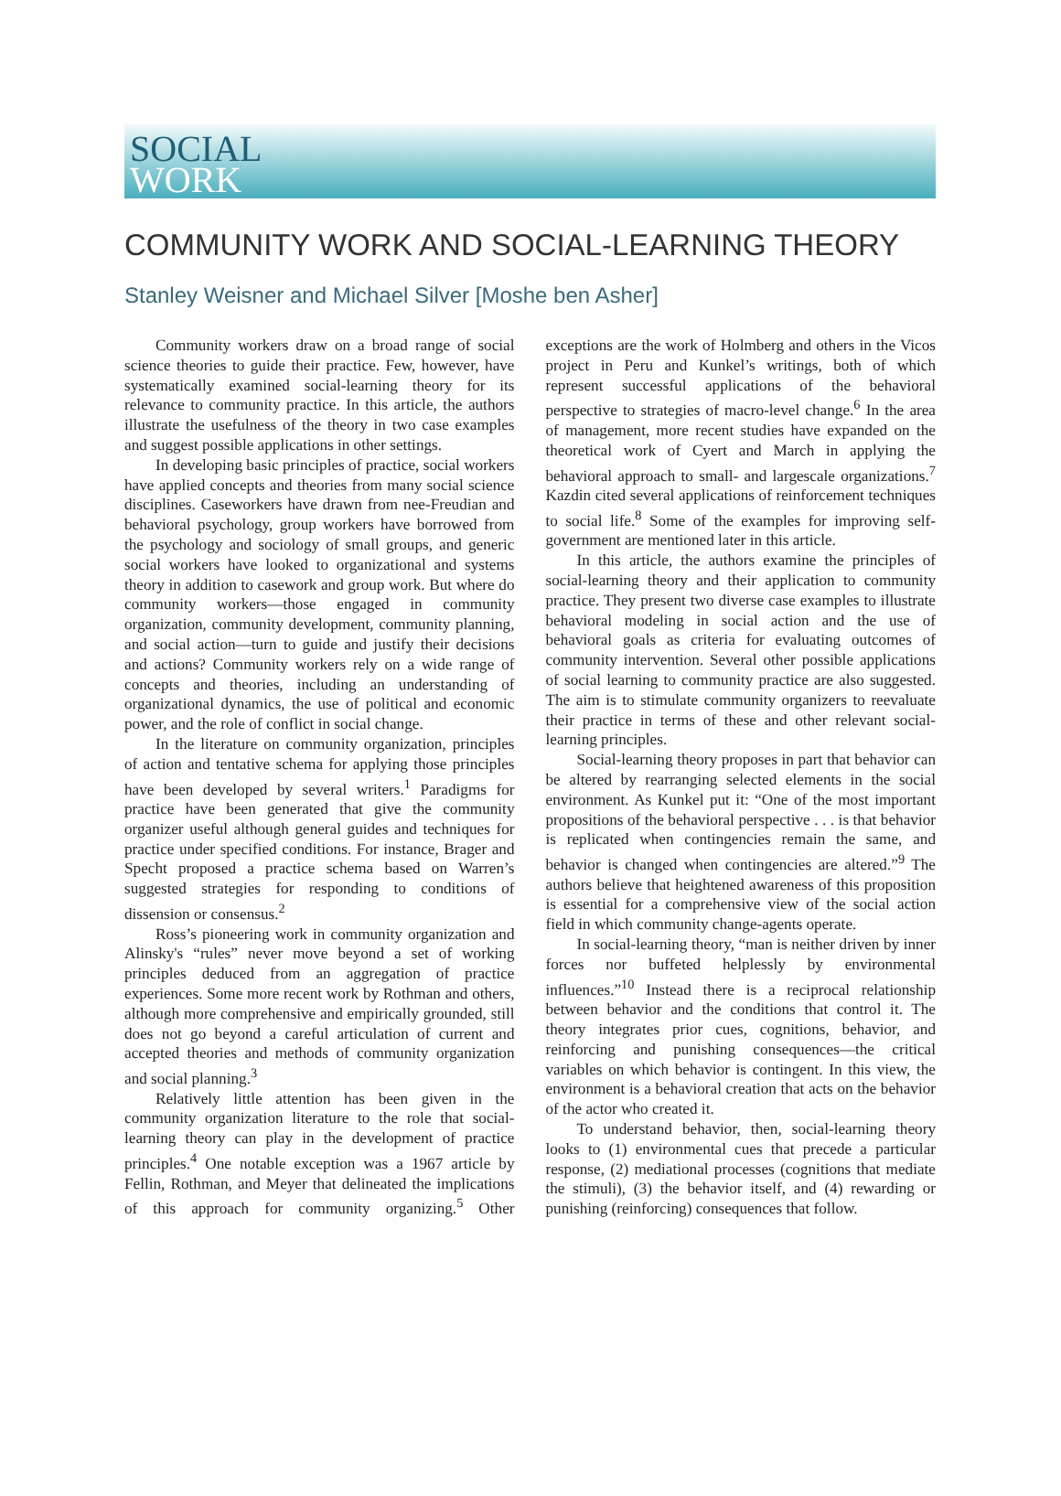SOCIAL
WORK
COMMUNITY WORK AND SOCIAL-LEARNING THEORY
Stanley Weisner and Michael Silver [Moshe ben Asher]
Community workers draw on a broad range of social science theories to guide their practice. Few, however, have systematically examined social-learning theory for its relevance to community practice. In this article, the authors illustrate the usefulness of the theory in two case examples and suggest possible applications in other settings.
In developing basic principles of practice, social workers have applied concepts and theories from many social science disciplines. Caseworkers have drawn from nee-Freudian and behavioral psychology, group workers have borrowed from the psychology and sociology of small groups, and generic social workers have looked to organizational and systems theory in addition to casework and group work. But where do community workers—those engaged in community organization, community development, community planning, and social action—turn to guide and justify their decisions and actions? Community workers rely on a wide range of concepts and theories, including an understanding of organizational dynamics, the use of political and economic power, and the role of conflict in social change.
In the literature on community organization, principles of action and tentative schema for applying those principles have been developed by several writers.<sup>1</sup> Paradigms for practice have been generated that give the community organizer useful although general guides and techniques for practice under specified conditions. For instance, Brager and Specht proposed a practice schema based on Warren’s suggested strategies for responding to conditions of dissension or consensus.<sup>2</sup>
Ross’s pioneering work in community organization and Alinsky's “rules” never move beyond a set of working principles deduced from an aggregation of practice experiences. Some more recent work by Rothman and others, although more comprehensive and empirically grounded, still does not go beyond a careful articulation of current and accepted theories and methods of community organization and social planning.<sup>3</sup>
Relatively little attention has been given in the community organization literature to the role that social-learning theory can play in the development of practice principles.<sup>4</sup> One notable exception was a 1967 article by Fellin, Rothman, and Meyer that delineated the implications of this approach for community organizing.<sup>5</sup> Other exceptions are the work of Holmberg and others in the Vicos project in Peru and Kunkel’s writings, both of which represent successful applications of the behavioral perspective to strategies of macro-level change.<sup>6</sup> In the area of management, more recent studies have expanded on the theoretical work of Cyert and March in applying the behavioral approach to small- and largescale organizations.<sup>7</sup> Kazdin cited several applications of reinforcement techniques to social life.<sup>8</sup> Some of the examples for improving self-government are mentioned later in this article.
In this article, the authors examine the principles of social-learning theory and their application to community practice. They present two diverse case examples to illustrate behavioral modeling in social action and the use of behavioral goals as criteria for evaluating outcomes of community intervention. Several other possible applications of social learning to community practice are also suggested. The aim is to stimulate community organizers to reevaluate their practice in terms of these and other relevant social-learning principles.
Social-learning theory proposes in part that behavior can be altered by rearranging selected elements in the social environment. As Kunkel put it: “One of the most important propositions of the behavioral perspective . . . is that behavior is replicated when contingencies remain the same, and behavior is changed when contingencies are altered.”<sup>9</sup> The authors believe that heightened awareness of this proposition is essential for a comprehensive view of the social action field in which community change-agents operate.
In social-learning theory, “man is neither driven by inner forces nor buffeted helplessly by environmental influences.”<sup>10</sup> Instead there is a reciprocal relationship between behavior and the conditions that control it. The theory integrates prior cues, cognitions, behavior, and reinforcing and punishing consequences—the critical variables on which behavior is contingent. In this view, the environment is a behavioral creation that acts on the behavior of the actor who created it.
To understand behavior, then, social-learning theory looks to (1) environmental cues that precede a particular response, (2) mediational processes (cognitions that mediate the stimuli), (3) the behavior itself, and (4) rewarding or punishing (reinforcing) consequences that follow.